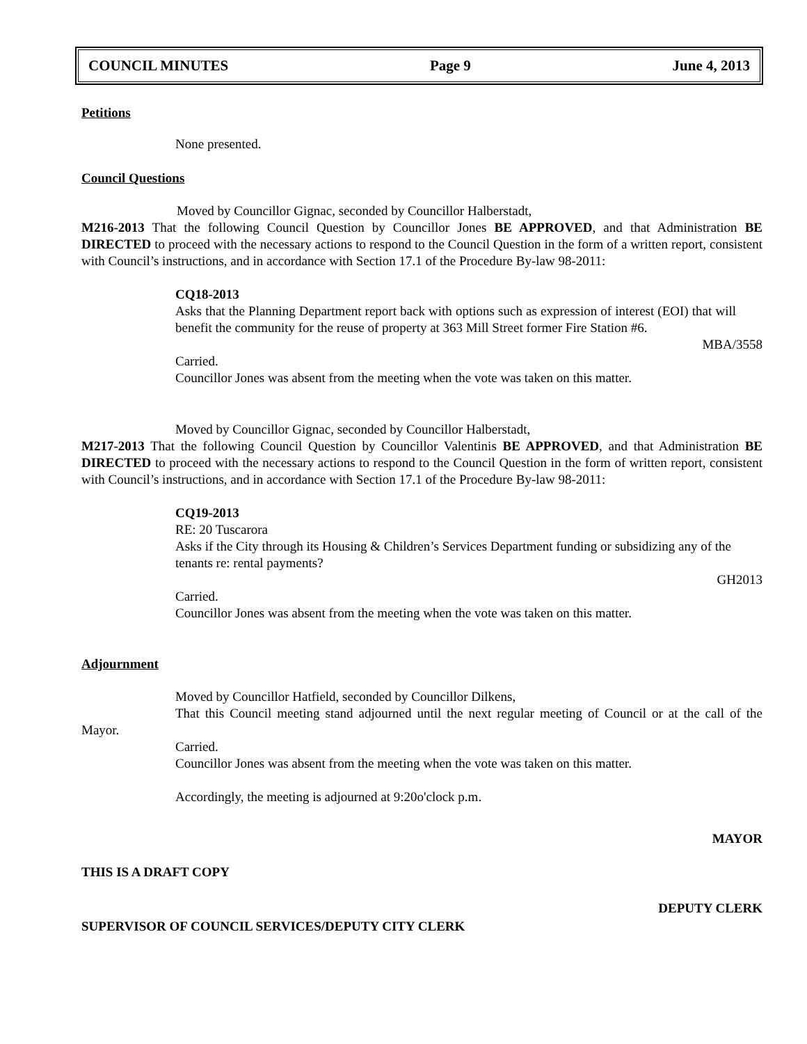COUNCIL MINUTES Page 9 June 4, 2013
Petitions
None presented.
Council Questions
Moved by Councillor Gignac, seconded by Councillor Halberstadt,
M216-2013 That the following Council Question by Councillor Jones BE APPROVED, and that Administration BE DIRECTED to proceed with the necessary actions to respond to the Council Question in the form of a written report, consistent with Council’s instructions, and in accordance with Section 17.1 of the Procedure By-law 98-2011:
CQ18-2013
Asks that the Planning Department report back with options such as expression of interest (EOI) that will benefit the community for the reuse of property at 363 Mill Street former Fire Station #6.
MBA/3558
Carried.
Councillor Jones was absent from the meeting when the vote was taken on this matter.
Moved by Councillor Gignac, seconded by Councillor Halberstadt,
M217-2013 That the following Council Question by Councillor Valentinis BE APPROVED, and that Administration BE DIRECTED to proceed with the necessary actions to respond to the Council Question in the form of written report, consistent with Council’s instructions, and in accordance with Section 17.1 of the Procedure By-law 98-2011:
CQ19-2013
RE: 20 Tuscarora
Asks if the City through its Housing & Children’s Services Department funding or subsidizing any of the tenants re: rental payments?
GH2013
Carried.
Councillor Jones was absent from the meeting when the vote was taken on this matter.
Adjournment
Moved by Councillor Hatfield, seconded by Councillor Dilkens,
That this Council meeting stand adjourned until the next regular meeting of Council or at the call of the Mayor.
Carried.
Councillor Jones was absent from the meeting when the vote was taken on this matter.
Accordingly, the meeting is adjourned at 9:20o'clock p.m.
MAYOR
THIS IS A DRAFT COPY
DEPUTY CLERK
SUPERVISOR OF COUNCIL SERVICES/DEPUTY CITY CLERK